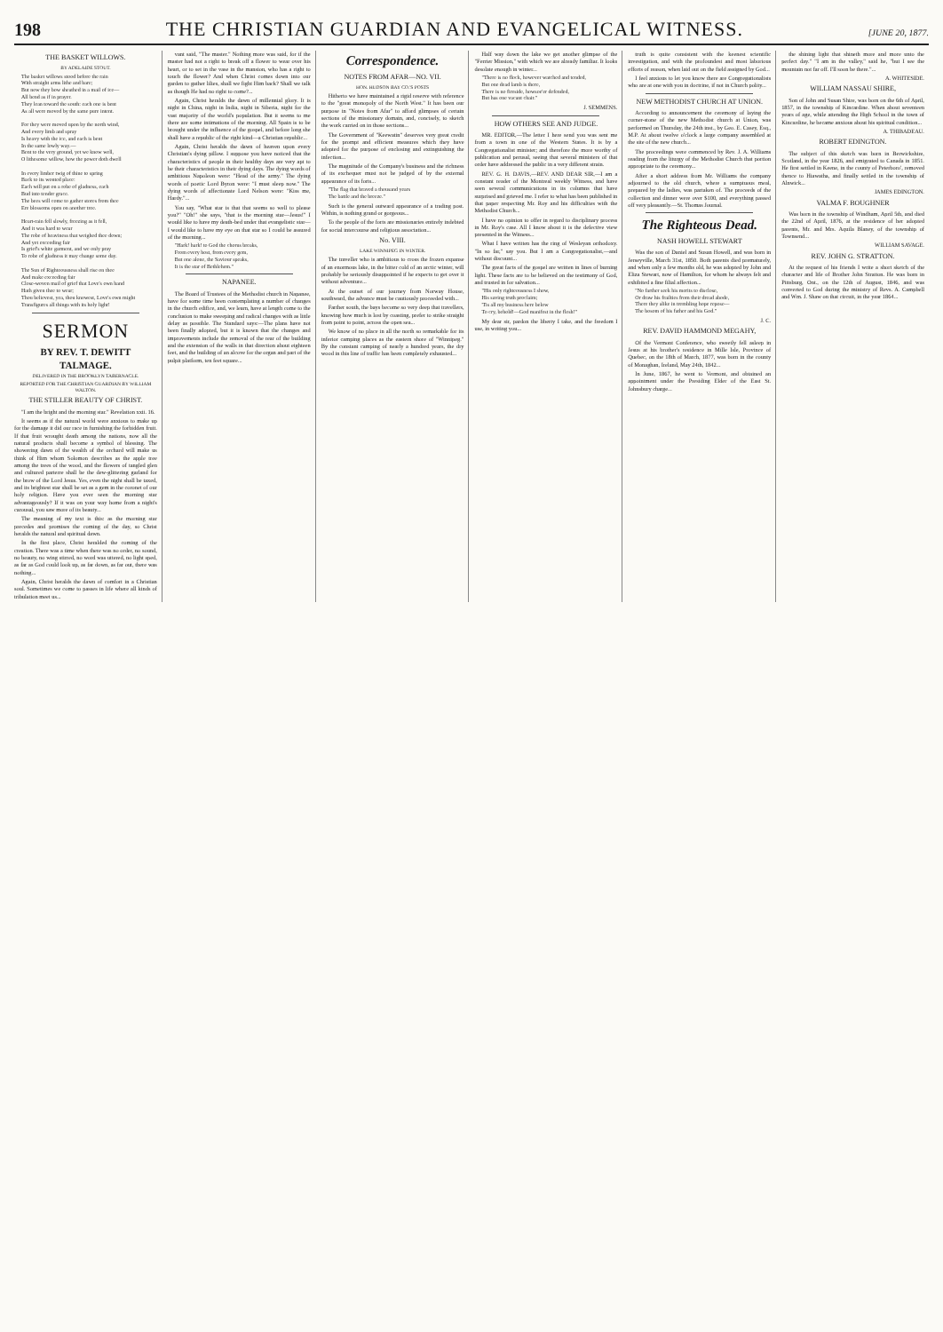198 THE CHRISTIAN GUARDIAN AND EVANGELICAL WITNESS. [JUNE 20, 1877.
THE BASKET WILLOWS.
BY ADELAIDE STOUT.
The basket willows stood before the rain
With straight arms lithe and bare;
But now they bow sheathed in a mail of ice—
All bend as if in prayer.
They lean toward the south: each one is bent
As all were moved by the same pure intent.
For they were moved upon by the north wind,
And every limb and spray
Is heavy with the ice, and each is bent
In the same lowly way.—
Bent to the very ground, yet we know well,
O lithesome willow, how the power doth dwell
In every limber twig of thine to spring
Back to its wonted place:
Each will put on a robe of gladness, each
Bud into tender grace.
The bees will come to gather stores from thee
Ere blossoms open on another tree.
Heart-rain fell slowly, freezing as it fell,
And it was hard to wear
The robe of heaviness that weighed thee down;
And yet exceeding fair
Is grief's white garment, and we only pray
To robe of gladness it may change some day.
The Sun of Righteousness shall rise on thee
And make exceeding fair
Close-woven mail of grief that Love's own hand
Hath given thee to wear;
Thou believest, yea, thou knowest, Love's own might
Transfigures all things with its holy light!
SERMON
BY REV. T. DEWITT TALMAGE.
DELIVERED IN THE BROOKLYN TABERNACLE.
REPORTED FOR THE CHRISTIAN GUARDIAN BY WILLIAM WALTON.
THE STILLER BEAUTY OF CHRIST.
"I am the bright and the morning star." Revelation xxii. 16.
It seems as if the natural world were anxious to make up for the damage it did our race in furnishing the forbidden fruit. If that fruit wrought death among the nations, now all the natural products shall become a symbol of blessing. The showering dawn of the wealth of the orchard will make us think of Him whom Solomon describes as the apple tree among the trees of the wood, and the flowers of tangled glen and cultured parterre shall be the dew-glittering garland for the brow of the Lord Jesus. Yes, even the night shall be taxed, and its brightest star shall be set as a gem in the coronet of our holy religion. Have you ever seen the morning star advantageously? If it was on your way home from a night's carousal, you saw more of its beauty...
The meaning of my text is this: as the morning star precedes and promises the coming of the day, so Christ heralds the natural and spiritual dawn.
In the first place, Christ heralded the coming of the creation. There was a time when there was no order, no sound, no beauty, no wing stirred, no word was uttered, no light sped, as far as God could look up, as far down, as far out, there was nothing...
Again, Christ heralds the dawn of comfort in a Christian soul. Sometimes we come to passes in life where all kinds of tribulation meet us...
vant said, "The master." Nothing more was said, for if the master had not a right to break off a flower to wear over his heart, or to set in the vase in the mansion, who has a right to touch the flower? And when Christ comes down into our garden to gather lilies, shall we fight Him back? Shall we talk as though He had no right to come?...
Again, Christ heralds the dawn of millennial glory. It is night in China, night in India, night in Siberia, night for the vast majority of the world's population. But it seems to me there are some intimations of the morning. All Spain is to be brought under the influence of the gospel, and before long she shall have a republic of the right kind—a Christian republic...
Again, Christ heralds the dawn of heaven upon every Christian's dying pillow. I suppose you have noticed that the characteristics of people in their healthy days are very apt to be their characteristics in their dying days. The dying words of ambitious Napoleon were: "Head of the army." The dying words of poetic Lord Byron were: "I must sleep now." The dying words of affectionate Lord Nelson were: "Kiss me, Hardy."...
You say, "What star is that that seems so well to please you?" "Oh!" she says, "that is the morning star—Jesus!" I would like to have my death-bed under that evangelistic star—I would like to have my eye on that star so I could be assured of the morning...
"Hark! hark! to God the chorus breaks,
From every host, from every gem,
But one alone, the Saviour speaks,
It is the star of Bethlehem."
NAPANEE.
The Board of Trustees of the Methodist church in Napanee, have for some time been contemplating a number of changes in the church edifice, and, we learn, have at length come to the conclusion to make sweeping and radical changes with as little delay as possible. The Standard says:—The plans have not been finally adopted, but it is known that the changes and improvements include the removal of the rear of the building and the extension of the walls in that direction about eighteen feet, and the building of an alcove for the organ and part of the pulpit platform, ten feet square...
Correspondence.
NOTES FROM AFAR—NO. VII.
HON. HUDSON BAY CO.'S POSTS
Hitherto we have maintained a rigid reserve with reference to the "great monopoly of the North West." It has been our purpose in "Notes from Afar" to afford glimpses of certain sections of the missionary domain, and, concisely, to sketch the work carried on in those sections...
The Government of "Keewatin" deserves very great credit for the prompt and efficient measures which they have adopted for the purpose of enclosing and extinguishing the infection...
The magnitude of the Company's business and the richness of its exchequer must not be judged of by the external appearance of its forts...
"The flag that braved a thousand years
The battle and the breeze."
Such is the general outward appearance of a trading post. Within, is nothing grand or gorgeous...
To the people of the forts are missionaries entirely indebted for social intercourse and religious association...
No. VIII.
LAKE WINNIPEG IN WINTER.
The traveller who is ambitious to cross the frozen expanse of an enormous lake, in the bitter cold of an arctic winter, will probably be seriously disappointed if he expects to get over it without adventure...
At the outset of our journey from Norway House, southward, the advance must be cautiously proceeded with...
Farther south, the bays become so very deep that travellers, knowing how much is lost by coasting, prefer to strike straight from point to point, across the open sea...
We know of no place in all the north so remarkable for its inferior camping places as the eastern shore of "Winnipeg." By the constant camping of nearly a hundred years, the dry wood in this line of traffic has been completely exhausted...
Half way down the lake we get another glimpse of the "Ferrier Mission," with which we are already familiar. It looks desolate enough in winter...
"There is no flock, however watched and tended,
But one dead lamb is there,
There is no fireside, howsoe'er defended,
But has one vacant chair."
J. SEMMENS.
HOW OTHERS SEE AND JUDGE.
MR. EDITOR,—The letter I here send you was sent me from a town in one of the Western States. It is by a Congregationalist minister; and therefore the more worthy of publication and perusal, seeing that several ministers of that order have addressed the public in a very different strain.
REV. G. H. DAVIS,—REV. AND DEAR SIR,—I am a constant reader of the Montreal weekly Witness, and have seen several communications in its columns that have surprised and grieved me. I refer to what has been published in that paper respecting Mr. Roy and his difficulties with the Methodist Church...
I have no opinion to offer in regard to disciplinary process in Mr. Roy's case. All I know about it is the defective view presented in the Witness...
What I have written has the ring of Wesleyan orthodoxy. "In so far," say you. But I am a Congregationalist,—and without discount...
The great facts of the gospel are written in lines of burning light. These facts are to be believed on the testimony of God, and trusted in for salvation...
"His only righteousness I show,
His saving truth proclaim;
'Tis all my business here below
To cry, behold!—God manifest in the flesh!"
My dear sir, pardon the liberty I take, and the freedom I use, in writing you...
truth is quite consistent with the keenest scientific investigation, and with the profoundest and most laborious efforts of reason, when laid out on the field assigned by God...
I feel anxious to let you know there are Congregationalists who are at one with you in doctrine, if not in Church polity...
NEW METHODIST CHURCH AT UNION.
According to announcement the ceremony of laying the corner-stone of the new Methodist church at Union, was performed on Thursday, the 24th inst., by Geo. E. Casey, Esq., M.P. At about twelve o'clock a large company assembled at the site of the new church...
The proceedings were commenced by Rev. J. A. Williams reading from the liturgy of the Methodist Church that portion appropriate to the ceremony...
After a short address from Mr. Williams the company adjourned to the old church, where a sumptuous meal, prepared by the ladies, was partaken of. The proceeds of the collection and dinner were over $100, and everything passed off very pleasantly.—St. Thomas Journal.
The Righteous Dead.
NASH HOWELL STEWART
Was the son of Daniel and Susan Howell, and was born in Jerseyville, March 31st, 1850. Both parents died prematurely, and when only a few months old, he was adopted by John and Eliza Stewart, now of Hamilton, for whom he always felt and exhibited a fine filial affection...
"No farther seek his merits to disclose,
Or draw his frailties from their dread abode,
There they alike in trembling hope repose—
The bosom of his father and his God."
J. C.
REV. DAVID HAMMOND MEGAHY,
Of the Vermont Conference, who sweetly fell asleep in Jesus at his brother's residence in Mille Isle, Province of Quebec, on the 18th of March, 1877, was born in the county of Monaghan, Ireland, May 24th, 1842...
In June, 1867, he went to Vermont, and obtained an appointment under the Presiding Elder of the East St. Johnsbury charge...
the shining light that shineth more and more unto the perfect day." "I am in the valley," said he, "but I see the mountain not far off. I'll soon be there."...
A. WHITESIDE.
WILLIAM NASSAU SHIRE,
Son of John and Susan Shire, was born on the 6th of April, 1857, in the township of Kincardine. When about seventeen years of age, while attending the High School in the town of Kincardine, he became anxious about his spiritual condition...
A. THIBADEAU.
ROBERT EDINGTON.
The subject of this sketch was born in Berwickshire, Scotland, in the year 1826, and emigrated to Canada in 1851. He first settled in Keene, in the county of Peterboro', removed thence to Hiawatha, and finally settled in the township of Alnwick...
JAMES EDINGTON.
VALMA F. BOUGHNER
Was born in the township of Windham, April 5th, and died the 22nd of April, 1876, at the residence of her adopted parents, Mr. and Mrs. Aquila Blaney, of the township of Townsend...
WILLIAM SAVAGE.
REV. JOHN G. STRATTON.
At the request of his friends I write a short sketch of the character and life of Brother John Stratton. He was born in Pittsburg, Ont., on the 12th of August, 1846, and was converted to God during the ministry of Revs. A. Campbell and Wm. J. Shaw on that circuit, in the year 1864...